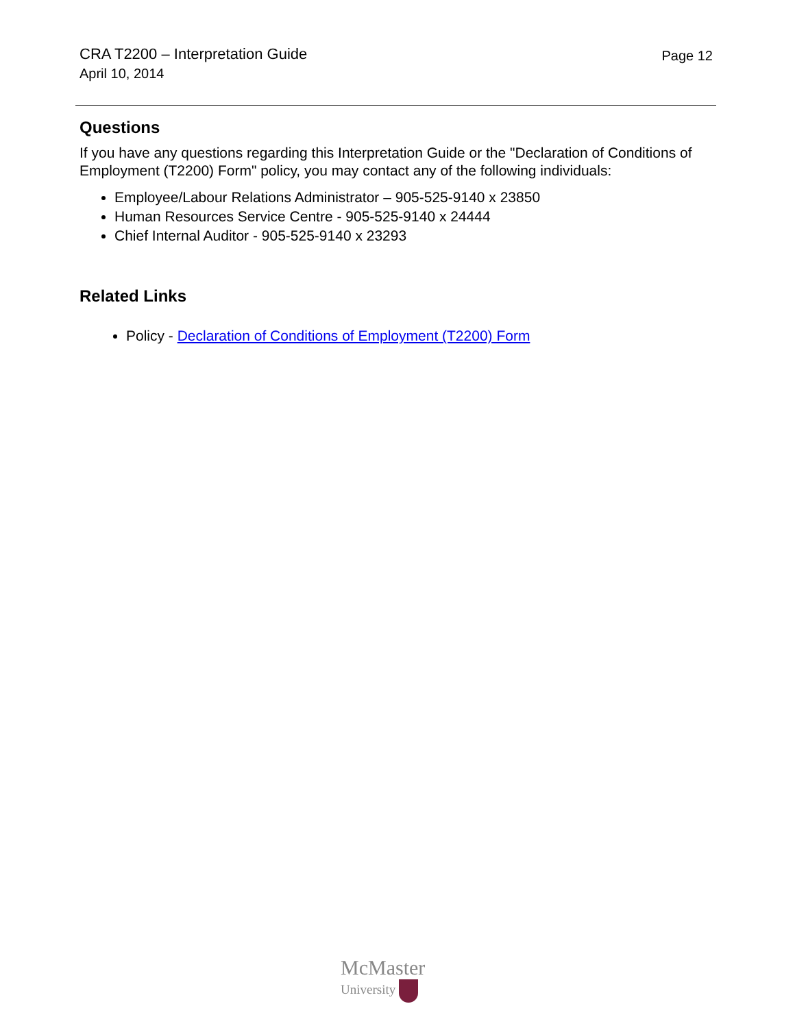CRA T2200 – Interpretation Guide
April 10, 2014
Page 12
Questions
If you have any questions regarding this Interpretation Guide or the "Declaration of Conditions of Employment (T2200) Form" policy, you may contact any of the following individuals:
Employee/Labour Relations Administrator – 905-525-9140 x 23850
Human Resources Service Centre - 905-525-9140 x 24444
Chief Internal Auditor - 905-525-9140 x 23293
Related Links
Policy - Declaration of Conditions of Employment (T2200) Form
McMaster
University